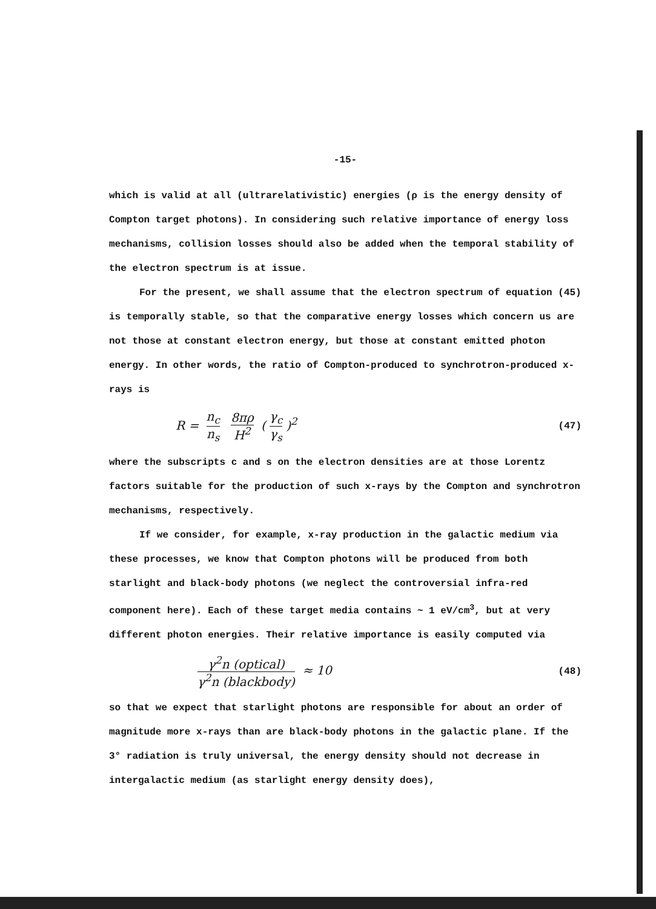-15-
which is valid at all (ultrarelativistic) energies (ρ is the energy density of Compton target photons). In considering such relative importance of energy loss mechanisms, collision losses should also be added when the temporal stability of the electron spectrum is at issue.
For the present, we shall assume that the electron spectrum of equation (45) is temporally stable, so that the comparative energy losses which concern us are not those at constant electron energy, but those at constant emitted photon energy. In other words, the ratio of Compton-produced to synchrotron-produced x-rays is
R = n<sub>c</sub> n<sub>s</sub> 8πρ H<sup>2</sup> (γ<sub>c</sub> γ<sub>s</sub>)<sup>2</sup>
(47)
where the subscripts c and s on the electron densities are at those Lorentz factors suitable for the production of such x-rays by the Compton and synchrotron mechanisms, respectively.
If we consider, for example, x-ray production in the galactic medium via these processes, we know that Compton photons will be produced from both starlight and black-body photons (we neglect the controversial infra-red component here). Each of these target media contains ~ 1 eV/cm<sup>3</sup>, but at very different photon energies. Their relative importance is easily computed via
γ<sup>2</sup>n (optical) γ<sup>2</sup>n (blackbody) ≈ 10
(48)
so that we expect that starlight photons are responsible for about an order of magnitude more x-rays than are black-body photons in the galactic plane. If the 3° radiation is truly universal, the energy density should not decrease in intergalactic medium (as starlight energy density does),